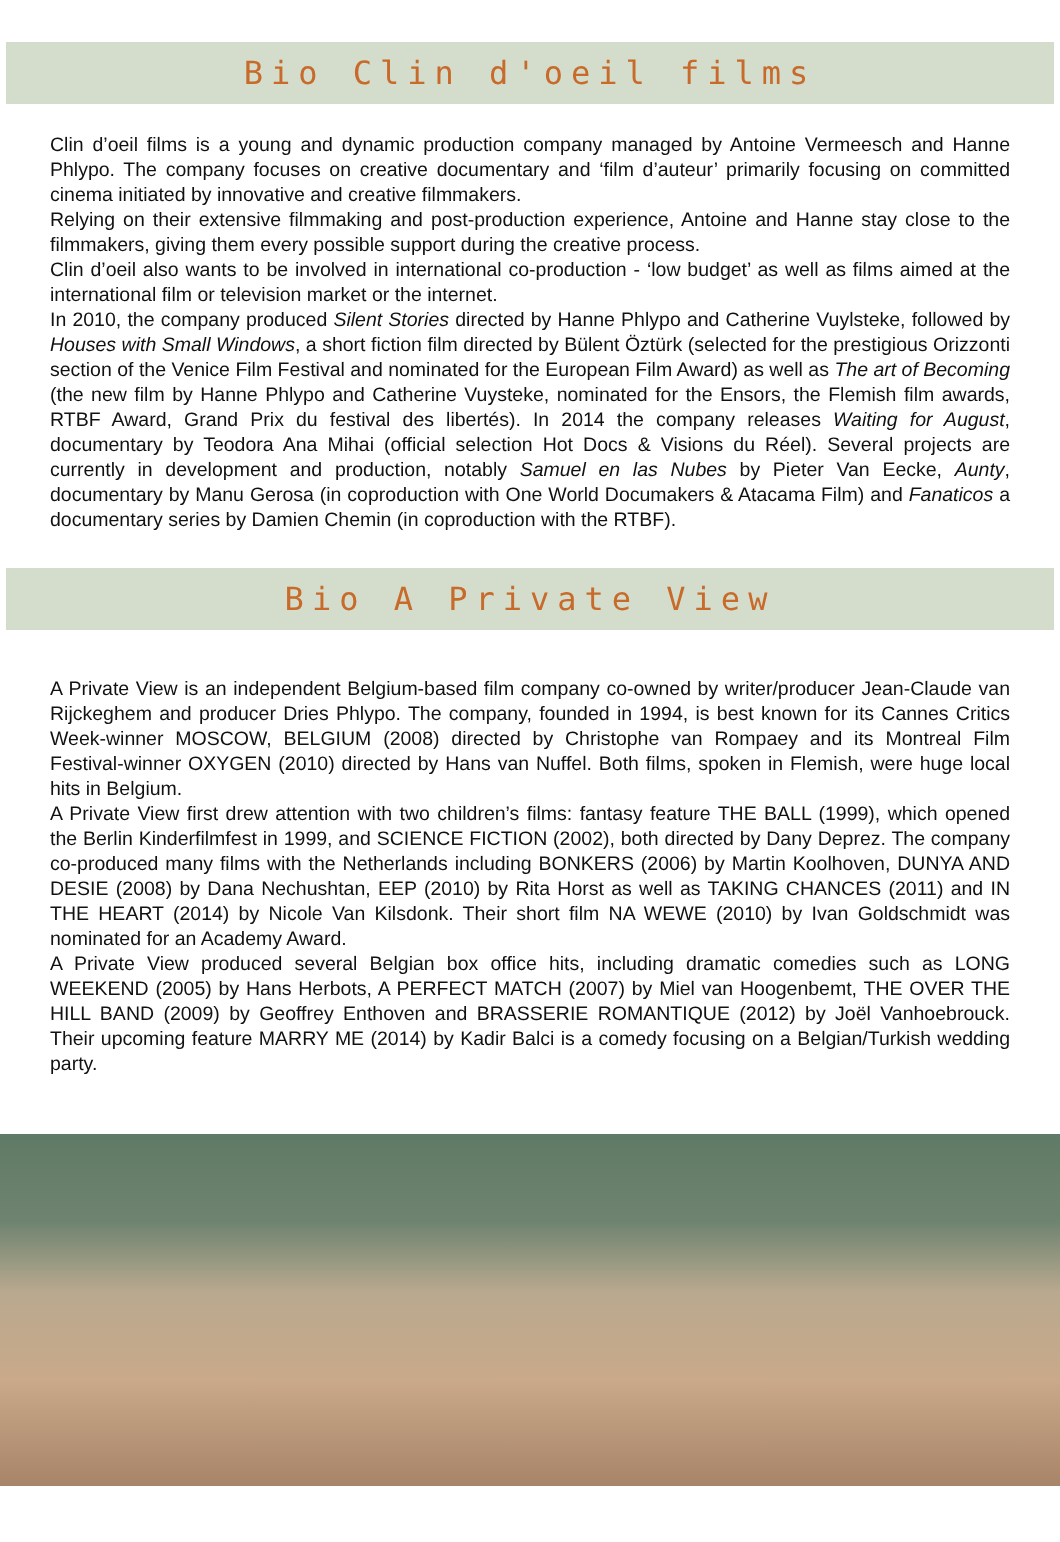Bio Clin d'oeil films
Clin d’oeil films is a young and dynamic production company managed by Antoine Vermeesch and Hanne Phlypo. The company focuses on creative documentary and ‘film d’auteur’ primarily focusing on committed cinema initiated by innovative and creative filmmakers.
Relying on their extensive filmmaking and post-production experience, Antoine and Hanne stay close to the filmmakers, giving them every possible support during the creative process.
Clin d’oeil also wants to be involved in international co-production - ‘low budget’ as well as films aimed at the international film or television market or the internet.
In 2010, the company produced Silent Stories directed by Hanne Phlypo and Catherine Vuylsteke, followed by Houses with Small Windows, a short fiction film directed by Bülent Öztürk (selected for the prestigious Orizzonti section of the Venice Film Festival and nominated for the European Film Award) as well as The art of Becoming (the new film by Hanne Phlypo and Catherine Vuysteke, nominated for the Ensors, the Flemish film awards, RTBF Award, Grand Prix du festival des libertés). In 2014 the company releases Waiting for August, documentary by Teodora Ana Mihai (official selection Hot Docs & Visions du Réel). Several projects are currently in development and production, notably Samuel en las Nubes by Pieter Van Eecke, Aunty, documentary by Manu Gerosa (in coproduction with One World Documakers & Atacama Film) and Fanaticos a documentary series by Damien Chemin (in coproduction with the RTBF).
Bio A Private View
A Private View is an independent Belgium-based film company co-owned by writer/producer Jean-Claude van Rijckeghem and producer Dries Phlypo. The company, founded in 1994, is best known for its Cannes Critics Week-winner MOSCOW, BELGIUM (2008) directed by Christophe van Rompaey and its Montreal Film Festival-winner OXYGEN (2010) directed by Hans van Nuffel. Both films, spoken in Flemish, were huge local hits in Belgium.
A Private View first drew attention with two children’s films: fantasy feature THE BALL (1999), which opened the Berlin Kinderfilmfest in 1999, and SCIENCE FICTION (2002), both directed by Dany Deprez. The company co-produced many films with the Netherlands including BONKERS (2006) by Martin Koolhoven, DUNYA AND DESIE (2008) by Dana Nechushtan, EEP (2010) by Rita Horst as well as TAKING CHANCES (2011) and IN THE HEART (2014) by Nicole Van Kilsdonk. Their short film NA WEWE (2010) by Ivan Goldschmidt was nominated for an Academy Award.
A Private View produced several Belgian box office hits, including dramatic comedies such as LONG WEEKEND (2005) by Hans Herbots, A PERFECT MATCH (2007) by Miel van Hoogenbemt, THE OVER THE HILL BAND (2009) by Geoffrey Enthoven and BRASSERIE ROMANTIQUE (2012) by Joël Vanhoebrouck. Their upcoming feature MARRY ME (2014) by Kadir Balci is a comedy focusing on a Belgian/Turkish wedding party.